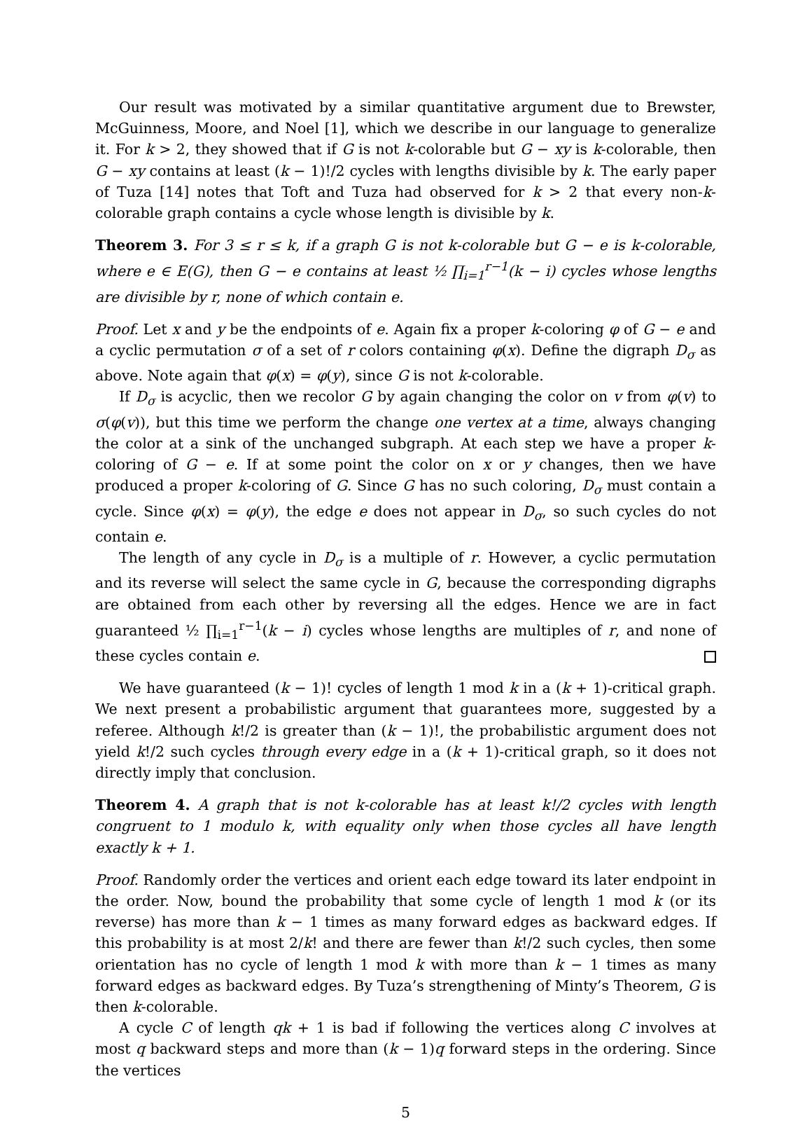Our result was motivated by a similar quantitative argument due to Brewster, McGuinness, Moore, and Noel [1], which we describe in our language to generalize it. For k > 2, they showed that if G is not k-colorable but G − xy is k-colorable, then G − xy contains at least (k − 1)!/2 cycles with lengths divisible by k. The early paper of Tuza [14] notes that Toft and Tuza had observed for k > 2 that every non-k-colorable graph contains a cycle whose length is divisible by k.
Theorem 3. For 3 ≤ r ≤ k, if a graph G is not k-colorable but G − e is k-colorable, where e ∈ E(G), then G − e contains at least ½ ∏<sub>i=1</sub><sup>r−1</sup>(k − i) cycles whose lengths are divisible by r, none of which contain e.
Proof. Let x and y be the endpoints of e. Again fix a proper k-coloring φ of G − e and a cyclic permutation σ of a set of r colors containing φ(x). Define the digraph D<sub>σ</sub> as above. Note again that φ(x) = φ(y), since G is not k-colorable.
If D<sub>σ</sub> is acyclic, then we recolor G by again changing the color on v from φ(v) to σ(φ(v)), but this time we perform the change one vertex at a time, always changing the color at a sink of the unchanged subgraph. At each step we have a proper k-coloring of G − e. If at some point the color on x or y changes, then we have produced a proper k-coloring of G. Since G has no such coloring, D<sub>σ</sub> must contain a cycle. Since φ(x) = φ(y), the edge e does not appear in D<sub>σ</sub>, so such cycles do not contain e.
The length of any cycle in D<sub>σ</sub> is a multiple of r. However, a cyclic permutation and its reverse will select the same cycle in G, because the corresponding digraphs are obtained from each other by reversing all the edges. Hence we are in fact guaranteed ½ ∏<sub>i=1</sub><sup>r−1</sup>(k − i) cycles whose lengths are multiples of r, and none of these cycles contain e.
We have guaranteed (k − 1)! cycles of length 1 mod k in a (k + 1)-critical graph. We next present a probabilistic argument that guarantees more, suggested by a referee. Although k!/2 is greater than (k − 1)!, the probabilistic argument does not yield k!/2 such cycles through every edge in a (k + 1)-critical graph, so it does not directly imply that conclusion.
Theorem 4. A graph that is not k-colorable has at least k!/2 cycles with length congruent to 1 modulo k, with equality only when those cycles all have length exactly k + 1.
Proof. Randomly order the vertices and orient each edge toward its later endpoint in the order. Now, bound the probability that some cycle of length 1 mod k (or its reverse) has more than k − 1 times as many forward edges as backward edges. If this probability is at most 2/k! and there are fewer than k!/2 such cycles, then some orientation has no cycle of length 1 mod k with more than k − 1 times as many forward edges as backward edges. By Tuza’s strengthening of Minty’s Theorem, G is then k-colorable.
A cycle C of length qk + 1 is bad if following the vertices along C involves at most q backward steps and more than (k − 1)q forward steps in the ordering. Since the vertices
5